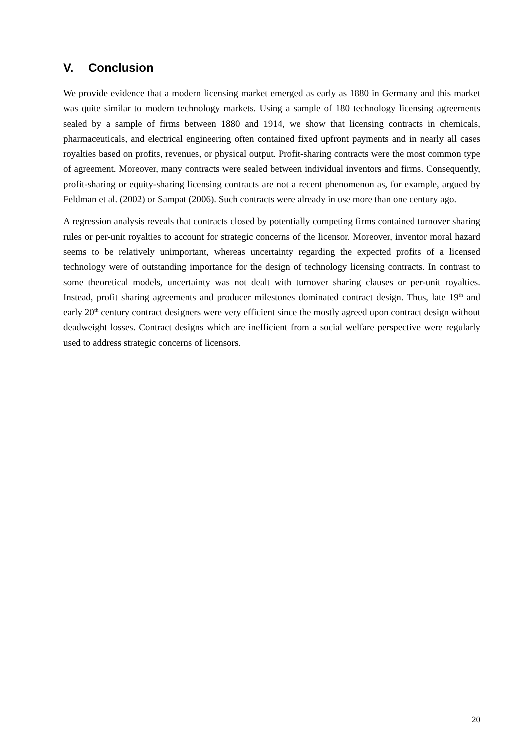V. Conclusion
We provide evidence that a modern licensing market emerged as early as 1880 in Germany and this market was quite similar to modern technology markets. Using a sample of 180 technology licensing agreements sealed by a sample of firms between 1880 and 1914, we show that licens­ing contracts in chemicals, pharmaceuticals, and electrical engineering often contained fixed up­front payments and in nearly all cases royalties based on profits, revenues, or physical output. Profit-sharing contracts were the most common type of agreement. Moreover, many contracts were sealed between individual inventors and firms. Consequently, profit-sharing or equity-sharing licensing contracts are not a recent phenomenon as, for example, argued by Feldman et al. (2002) or Sampat (2006). Such contracts were already in use more than one century ago.
A regression analysis reveals that contracts closed by potentially competing firms contained turnover sharing rules or per-unit royalties to account for strategic concerns of the licensor. Moreover, inventor moral hazard seems to be relatively unimportant, whereas uncertainty re­garding the expected profits of a licensed technology were of outstanding importance for the de­sign of technology licensing contracts. In contrast to some theoretical models, uncertainty was not dealt with turnover sharing clauses or per-unit royalties. Instead, profit sharing agreements and producer milestones dominated contract design. Thus, late 19<sup>th</sup> and early 20<sup>th</sup> century con­tract designers were very efficient since the mostly agreed upon contract design without deadweight losses. Contract designs which are inefficient from a social welfare perspective were regularly used to address strategic concerns of licensors.
20